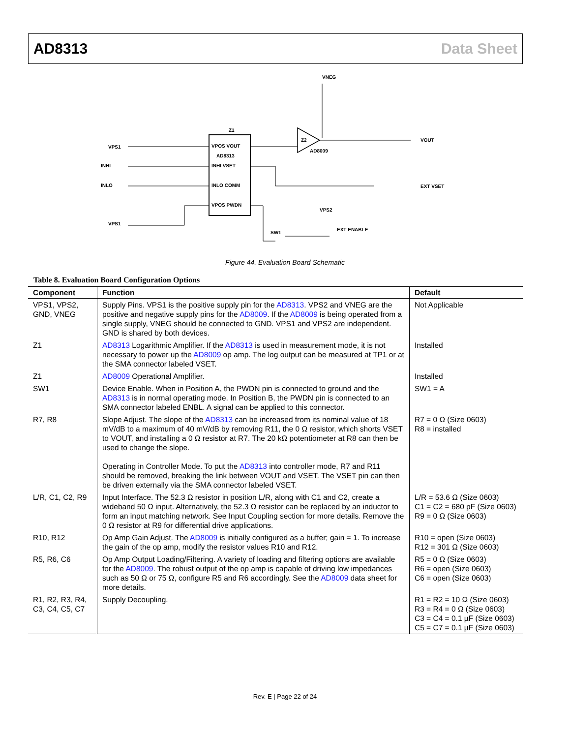AD8313 Data Sheet
VPOS VOUT
AD8313
INHI VSET
INLO COMM
VPOS PWDN
Z1
Z2
AD8009
VNEG
VPS1
INHI
INLO
VPS1
VOUT
EXT VSET
EXT ENABLE
SW1
VPS2
Figure 44. Evaluation Board Schematic
Table 8. Evaluation Board Configuration Options
| Component | Function | Default |
| --- | --- | --- |
| VPS1, VPS2, GND, VNEG | Supply Pins. VPS1 is the positive supply pin for the AD8313 . VPS2 and VNEG are the positive and negative supply pins for the AD8009 . If the AD8009 is being operated from a single supply, VNEG should be connected to GND. VPS1 and VPS2 are independent. GND is shared by both devices. | Not Applicable |
| Z1 | AD8313 Logarithmic Amplifier. If the AD8313 is used in measurement mode, it is not necessary to power up the AD8009 op amp. The log output can be measured at TP1 or at the SMA connector labeled VSET. | Installed |
| Z1 | AD8009 Operational Amplifier. | Installed |
| SW1 | Device Enable. When in Position A, the PWDN pin is connected to ground and the AD8313 is in normal operating mode. In Position B, the PWDN pin is connected to an SMA connector labeled ENBL. A signal can be applied to this connector. | SW1 = A |
| R7, R8 | Slope Adjust. The slope of the AD8313 can be increased from its nominal value of 18 mV/dB to a maximum of 40 mV/dB by removing R11, the 0 Ω resistor, which shorts VSET to VOUT, and installing a 0 Ω resistor at R7. The 20 kΩ potentiometer at R8 can then be used to change the slope. Operating in Controller Mode. To put the AD8313 into controller mode, R7 and R11 should be removed, breaking the link between VOUT and VSET. The VSET pin can then be driven externally via the SMA connector labeled VSET. | R7 = 0 Ω (Size 0603) R8 = installed |
| L/R, C1, C2, R9 | Input Interface. The 52.3 Ω resistor in position L/R, along with C1 and C2, create a wideband 50 Ω input. Alternatively, the 52.3 Ω resistor can be replaced by an inductor to form an input matching network. See Input Coupling section for more details. Remove the 0 Ω resistor at R9 for differential drive applications. | L/R = 53.6 Ω (Size 0603) C1 = C2 = 680 pF (Size 0603) R9 = 0 Ω (Size 0603) |
| R10, R12 | Op Amp Gain Adjust. The AD8009 is initially configured as a buffer; gain = 1. To increase the gain of the op amp, modify the resistor values R10 and R12. | R10 = open (Size 0603) R12 = 301 Ω (Size 0603) |
| R5, R6, C6 | Op Amp Output Loading/Filtering. A variety of loading and filtering options are available for the AD8009 . The robust output of the op amp is capable of driving low impedances such as 50 Ω or 75 Ω, configure R5 and R6 accordingly. See the AD8009 data sheet for more details. | R5 = 0 Ω (Size 0603) R6 = open (Size 0603) C6 = open (Size 0603) |
| R1, R2, R3, R4, C3, C4, C5, C7 | Supply Decoupling. | R1 = R2 = 10 Ω (Size 0603) R3 = R4 = 0 Ω (Size 0603) C3 = C4 = 0.1 µF (Size 0603) C5 = C7 = 0.1 µF (Size 0603) |
Rev. E | Page 22 of 24